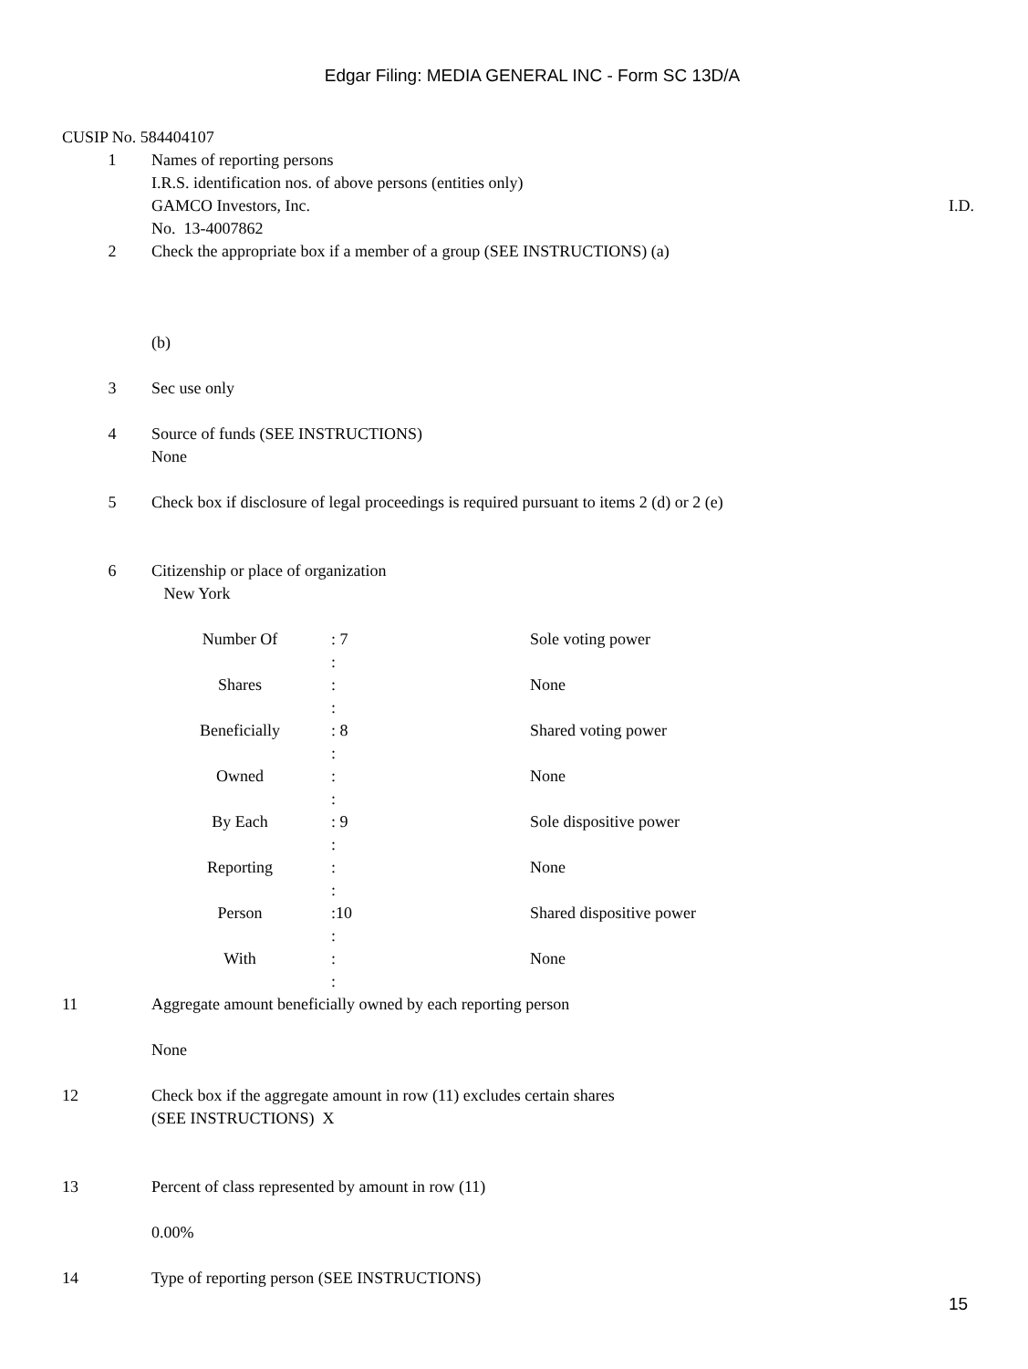Edgar Filing: MEDIA GENERAL INC - Form SC 13D/A
CUSIP No. 584404107
1 Names of reporting persons
I.R.S. identification nos. of above persons (entities only)
GAMCO Investors, Inc. I.D.
No. 13-4007862
2 Check the appropriate box if a member of a group (SEE INSTRUCTIONS) (a)
(b)
3 Sec use only
4 Source of funds (SEE INSTRUCTIONS)
None
5 Check box if disclosure of legal proceedings is required pursuant to items 2 (d) or 2 (e)
6 Citizenship or place of organization
New York
| Number Of | : 7 | Sole voting power |
| | : | |
| Shares | : | None |
| | : | |
| Beneficially | : 8 | Shared voting power |
| | : | |
| Owned | : | None |
| | : | |
| By Each | : 9 | Sole dispositive power |
| | : | |
| Reporting | : | None |
| | : | |
| Person | :10 | Shared dispositive power |
| | : | |
| With | : | None |
| | : | |
11 Aggregate amount beneficially owned by each reporting person
None
12 Check box if the aggregate amount in row (11) excludes certain shares
(SEE INSTRUCTIONS) X
13 Percent of class represented by amount in row (11)
0.00%
14 Type of reporting person (SEE INSTRUCTIONS)
15